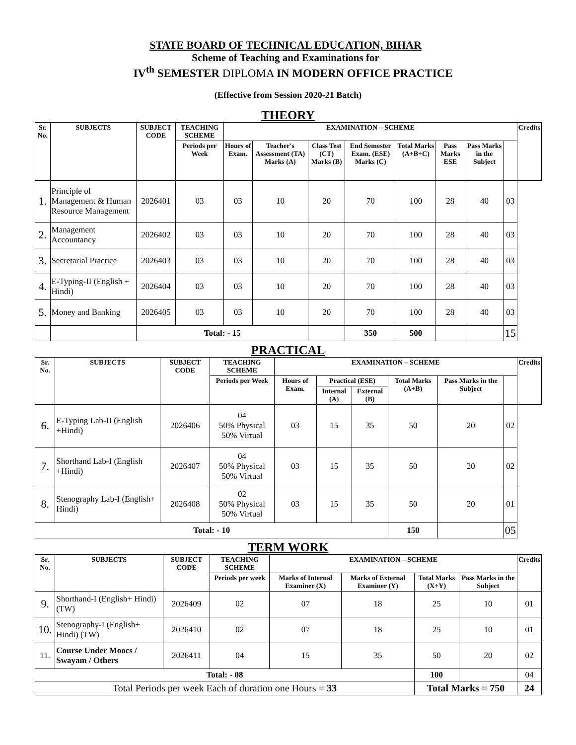STATE BOARD OF TECHNICAL EDUCATION, BIHAR
Scheme of Teaching and Examinations for
IV<sup>th</sup> SEMESTER DIPLOMA IN MODERN OFFICE PRACTICE
(Effective from Session 2020-21 Batch)
THEORY
| Sr. No. | SUBJECTS | SUBJECT CODE | TEACHING SCHEME | EXAMINATION – SCHEME | | | | | | | | Credits |
| --- | --- | --- | --- | --- | --- | --- | --- | --- | --- | --- | --- | --- |
| | | | Periods per Week | Hours of Exam. | Teacher's Assessment (TA) Marks (A) | Class Test (CT) Marks (B) | End Semester Exam. (ESE) Marks (C) | Total Marks (A+B+C) | Pass Marks ESE | Pass Marks in the Subject | | |
| 1. | Principle of Management & Human Resource Management | 2026401 | 03 | 03 | 10 | 20 | 70 | 100 | 28 | 40 | 03 | |
| 2. | Management Accountancy | 2026402 | 03 | 03 | 10 | 20 | 70 | 100 | 28 | 40 | 03 | |
| 3. | Secretarial Practice | 2026403 | 03 | 03 | 10 | 20 | 70 | 100 | 28 | 40 | 03 | |
| 4. | E-Typing-II (English + Hindi) | 2026404 | 03 | 03 | 10 | 20 | 70 | 100 | 28 | 40 | 03 | |
| 5. | Money and Banking | 2026405 | 03 | 03 | 10 | 20 | 70 | 100 | 28 | 40 | 03 | |
| | | Total: - 15 | | | | | 350 | 500 | | | 15 | |
PRACTICAL
| Sr. No. | SUBJECTS | SUBJECT CODE | TEACHING SCHEME | EXAMINATION – SCHEME | | | | | | Credits |
| --- | --- | --- | --- | --- | --- | --- | --- | --- | --- | --- |
| | | | Periods per Week | Hours of Exam. | Practical (ESE) | | Total Marks (A+B) | Pass Marks in the Subject | | |
| | | | | | Internal (A) | External (B) | | | | |
| 6. | E-Typing Lab-II (English +Hindi) | 2026406 | 04 50% Physical 50% Virtual | 03 | 15 | 35 | 50 | 20 | 02 | |
| 7. | Shorthand Lab-I (English +Hindi) | 2026407 | 04 50% Physical 50% Virtual | 03 | 15 | 35 | 50 | 20 | 02 | |
| 8. | Stenography Lab-I (English+ Hindi) | 2026408 | 02 50% Physical 50% Virtual | 03 | 15 | 35 | 50 | 20 | 01 | |
| Total: - 10 | | | | | | | 150 | | 05 | |
TERM WORK
| Sr. No. | SUBJECTS | SUBJECT CODE | TEACHING SCHEME | EXAMINATION – SCHEME | | | | Credits |
| --- | --- | --- | --- | --- | --- | --- | --- | --- |
| | | | Periods per week | Marks of Internal Examiner (X) | Marks of External Examiner (Y) | Total Marks (X+Y) | Pass Marks in the Subject | |
| 9. | Shorthand-I (English+ Hindi) (TW) | 2026409 | 02 | 07 | 18 | 25 | 10 | 01 |
| 10. | Stenography-I (English+ Hindi) (TW) | 2026410 | 02 | 07 | 18 | 25 | 10 | 01 |
| 11. | Course Under Moocs / Swayam / Others | 2026411 | 04 | 15 | 35 | 50 | 20 | 02 |
| Total: - 08 | | | | | | 100 | | 04 |
| Total Periods per week Each of duration one Hours = 33 | | | | | | Total Marks = 750 | | 24 |